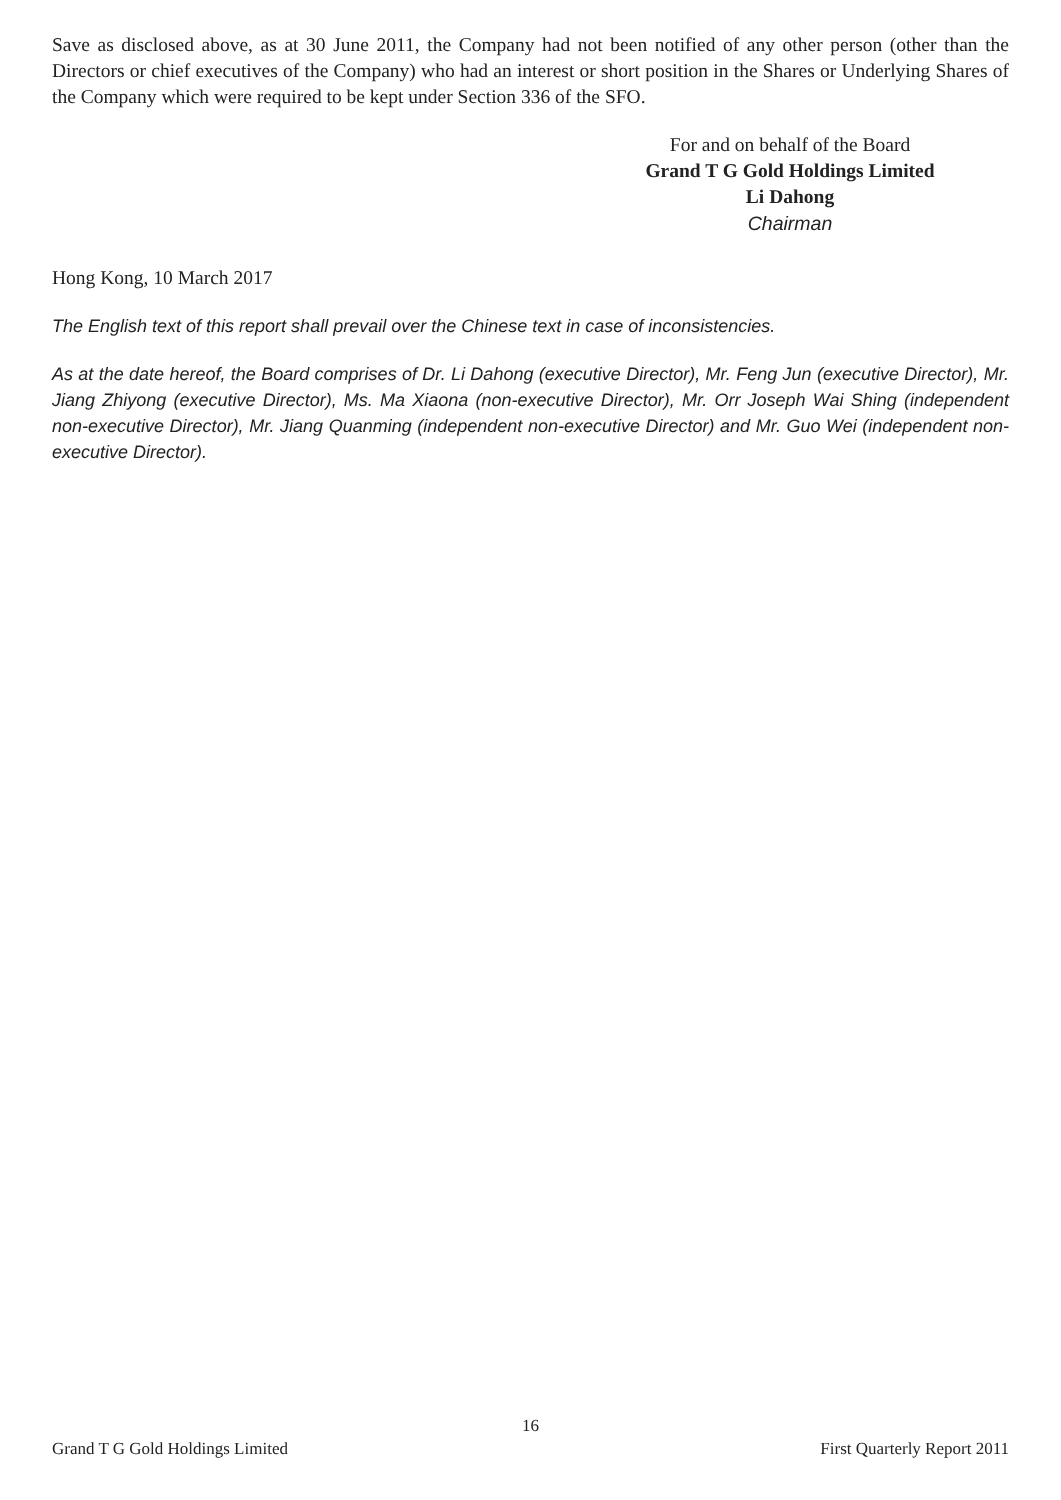Save as disclosed above, as at 30 June 2011, the Company had not been notified of any other person (other than the Directors or chief executives of the Company) who had an interest or short position in the Shares or Underlying Shares of the Company which were required to be kept under Section 336 of the SFO.
For and on behalf of the Board
Grand T G Gold Holdings Limited
Li Dahong
Chairman
Hong Kong, 10 March 2017
The English text of this report shall prevail over the Chinese text in case of inconsistencies.
As at the date hereof, the Board comprises of Dr. Li Dahong (executive Director), Mr. Feng Jun (executive Director), Mr. Jiang Zhiyong (executive Director), Ms. Ma Xiaona (non-executive Director), Mr. Orr Joseph Wai Shing (independent non-executive Director), Mr. Jiang Quanming (independent non-executive Director) and Mr. Guo Wei (independent non-executive Director).
16
Grand T G Gold Holdings Limited First Quarterly Report 2011